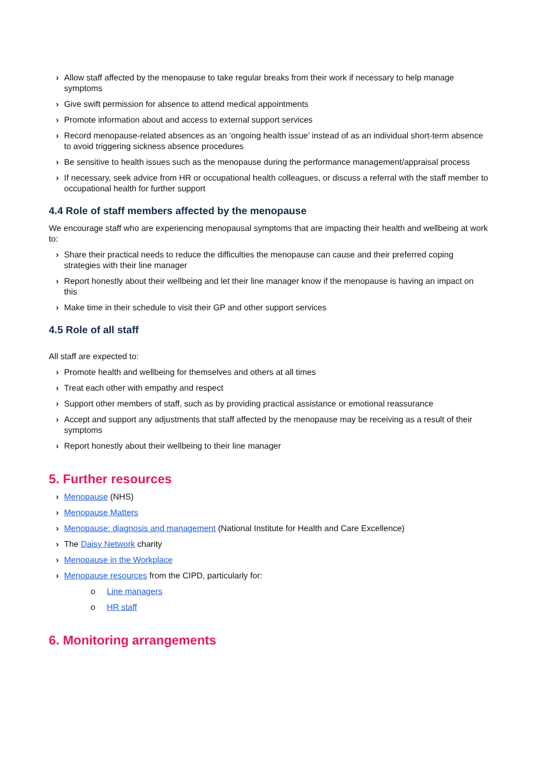› Allow staff affected by the menopause to take regular breaks from their work if necessary to help manage symptoms
› Give swift permission for absence to attend medical appointments
› Promote information about and access to external support services
› Record menopause-related absences as an ‘ongoing health issue’ instead of as an individual short-term absence to avoid triggering sickness absence procedures
› Be sensitive to health issues such as the menopause during the performance management/appraisal process
› If necessary, seek advice from HR or occupational health colleagues, or discuss a referral with the staff member to occupational health for further support
4.4 Role of staff members affected by the menopause
We encourage staff who are experiencing menopausal symptoms that are impacting their health and wellbeing at work to:
› Share their practical needs to reduce the difficulties the menopause can cause and their preferred coping strategies with their line manager
› Report honestly about their wellbeing and let their line manager know if the menopause is having an impact on this
› Make time in their schedule to visit their GP and other support services
4.5 Role of all staff
All staff are expected to:
› Promote health and wellbeing for themselves and others at all times
› Treat each other with empathy and respect
› Support other members of staff, such as by providing practical assistance or emotional reassurance
› Accept and support any adjustments that staff affected by the menopause may be receiving as a result of their symptoms
› Report honestly about their wellbeing to their line manager
5. Further resources
› Menopause (NHS)
› Menopause Matters
› Menopause: diagnosis and management (National Institute for Health and Care Excellence)
› The Daisy Network charity
› Menopause in the Workplace
› Menopause resources from the CIPD, particularly for:
o Line managers
o HR staff
6. Monitoring arrangements